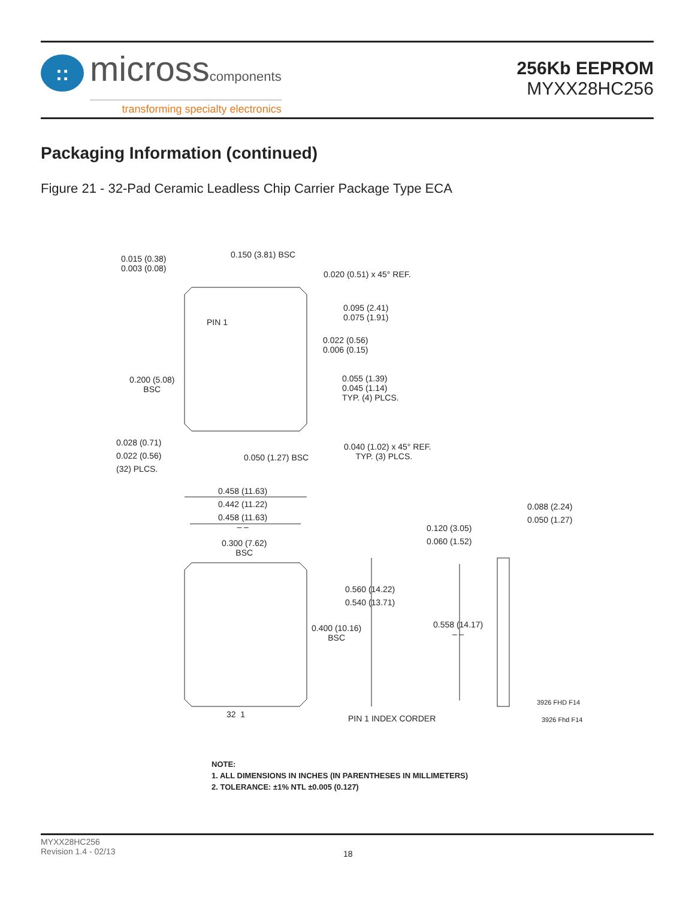::
microsscomponents
transforming specialty electronics
256Kb EEPROM
MYXX28HC256
Packaging Information (continued)
Figure 21 - 32-Pad Ceramic Leadless Chip Carrier Package Type ECA
0.015 (0.38)
0.003 (0.08)
0.150 (3.81) BSC
0.020 (0.51) x 45° REF.
0.095 (2.41)
0.075 (1.91)
PIN 1
0.022 (0.56)
0.006 (0.15)
0.200 (5.08)
BSC
0.055 (1.39)
0.045 (1.14)
TYP. (4) PLCS.
0.028 (0.71)
0.022 (0.56)
(32) PLCS.
0.050 (1.27) BSC
0.040 (1.02) x 45° REF.
TYP. (3) PLCS.
0.458 (11.63)
0.442 (11.22)
0.458 (11.63)
– –
0.300 (7.62)
BSC
0.088 (2.24)
0.050 (1.27)
0.120 (3.05)
0.060 (1.52)
0.560 (14.22)
0.540 (13.71)
0.400 (10.16)
BSC
0.558 (14.17)
– –
3926 FHD F14
32 1 PIN 1 INDEX CORDER 3926 Fhd F14
NOTE:
1. ALL DIMENSIONS IN INCHES (IN PARENTHESES IN MILLIMETERS)
2. TOLERANCE: ±1% NTL ±0.005 (0.127)
MYXX28HC256
Revision 1.4 - 02/13
18